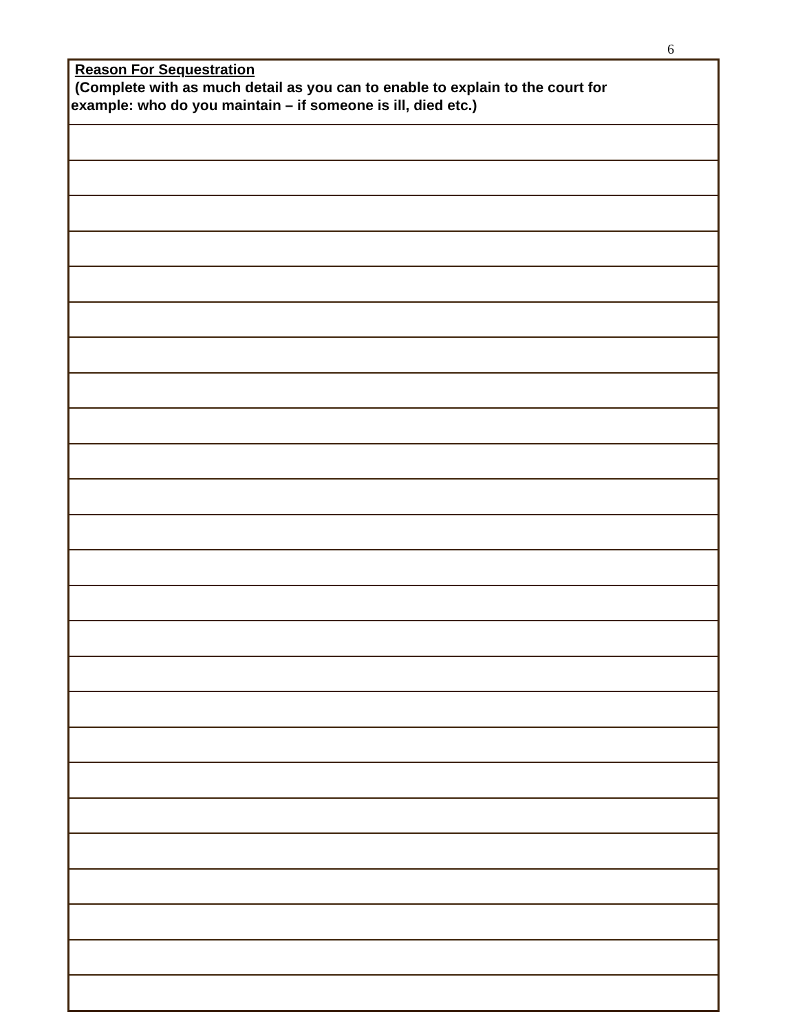6
| Reason For Sequestration (Complete with as much detail as you can to enable to explain to the court for example: who do you maintain – if someone is ill, died etc.) |